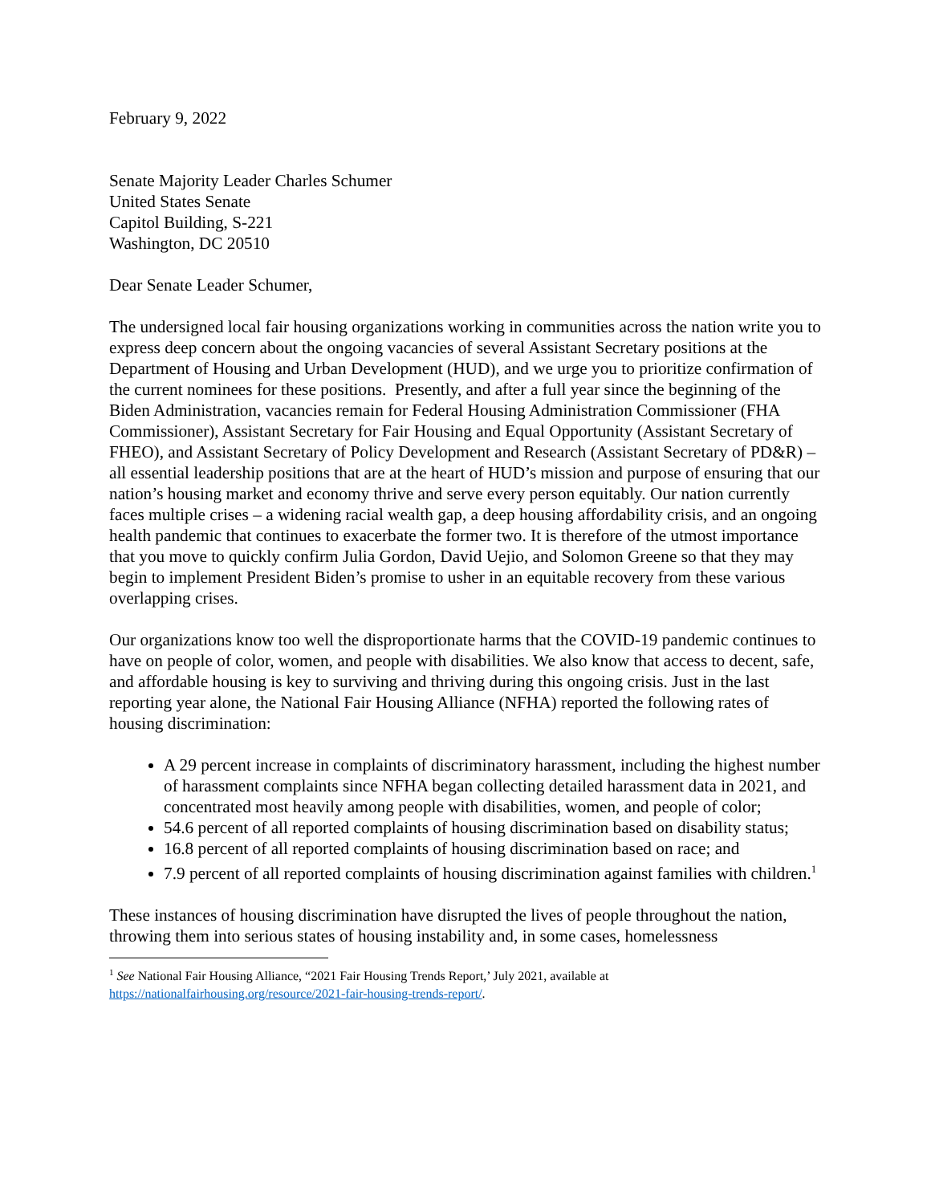February 9, 2022
Senate Majority Leader Charles Schumer
United States Senate
Capitol Building, S-221
Washington, DC 20510
Dear Senate Leader Schumer,
The undersigned local fair housing organizations working in communities across the nation write you to express deep concern about the ongoing vacancies of several Assistant Secretary positions at the Department of Housing and Urban Development (HUD), and we urge you to prioritize confirmation of the current nominees for these positions. Presently, and after a full year since the beginning of the Biden Administration, vacancies remain for Federal Housing Administration Commissioner (FHA Commissioner), Assistant Secretary for Fair Housing and Equal Opportunity (Assistant Secretary of FHEO), and Assistant Secretary of Policy Development and Research (Assistant Secretary of PD&R) – all essential leadership positions that are at the heart of HUD’s mission and purpose of ensuring that our nation’s housing market and economy thrive and serve every person equitably. Our nation currently faces multiple crises – a widening racial wealth gap, a deep housing affordability crisis, and an ongoing health pandemic that continues to exacerbate the former two. It is therefore of the utmost importance that you move to quickly confirm Julia Gordon, David Uejio, and Solomon Greene so that they may begin to implement President Biden’s promise to usher in an equitable recovery from these various overlapping crises.
Our organizations know too well the disproportionate harms that the COVID-19 pandemic continues to have on people of color, women, and people with disabilities. We also know that access to decent, safe, and affordable housing is key to surviving and thriving during this ongoing crisis. Just in the last reporting year alone, the National Fair Housing Alliance (NFHA) reported the following rates of housing discrimination:
A 29 percent increase in complaints of discriminatory harassment, including the highest number of harassment complaints since NFHA began collecting detailed harassment data in 2021, and concentrated most heavily among people with disabilities, women, and people of color;
54.6 percent of all reported complaints of housing discrimination based on disability status;
16.8 percent of all reported complaints of housing discrimination based on race; and
7.9 percent of all reported complaints of housing discrimination against families with children.<sup>1</sup>
These instances of housing discrimination have disrupted the lives of people throughout the nation, throwing them into serious states of housing instability and, in some cases, homelessness
<sup>1</sup> See National Fair Housing Alliance, “2021 Fair Housing Trends Report,’ July 2021, available at https://nationalfairhousing.org/resource/2021-fair-housing-trends-report/.